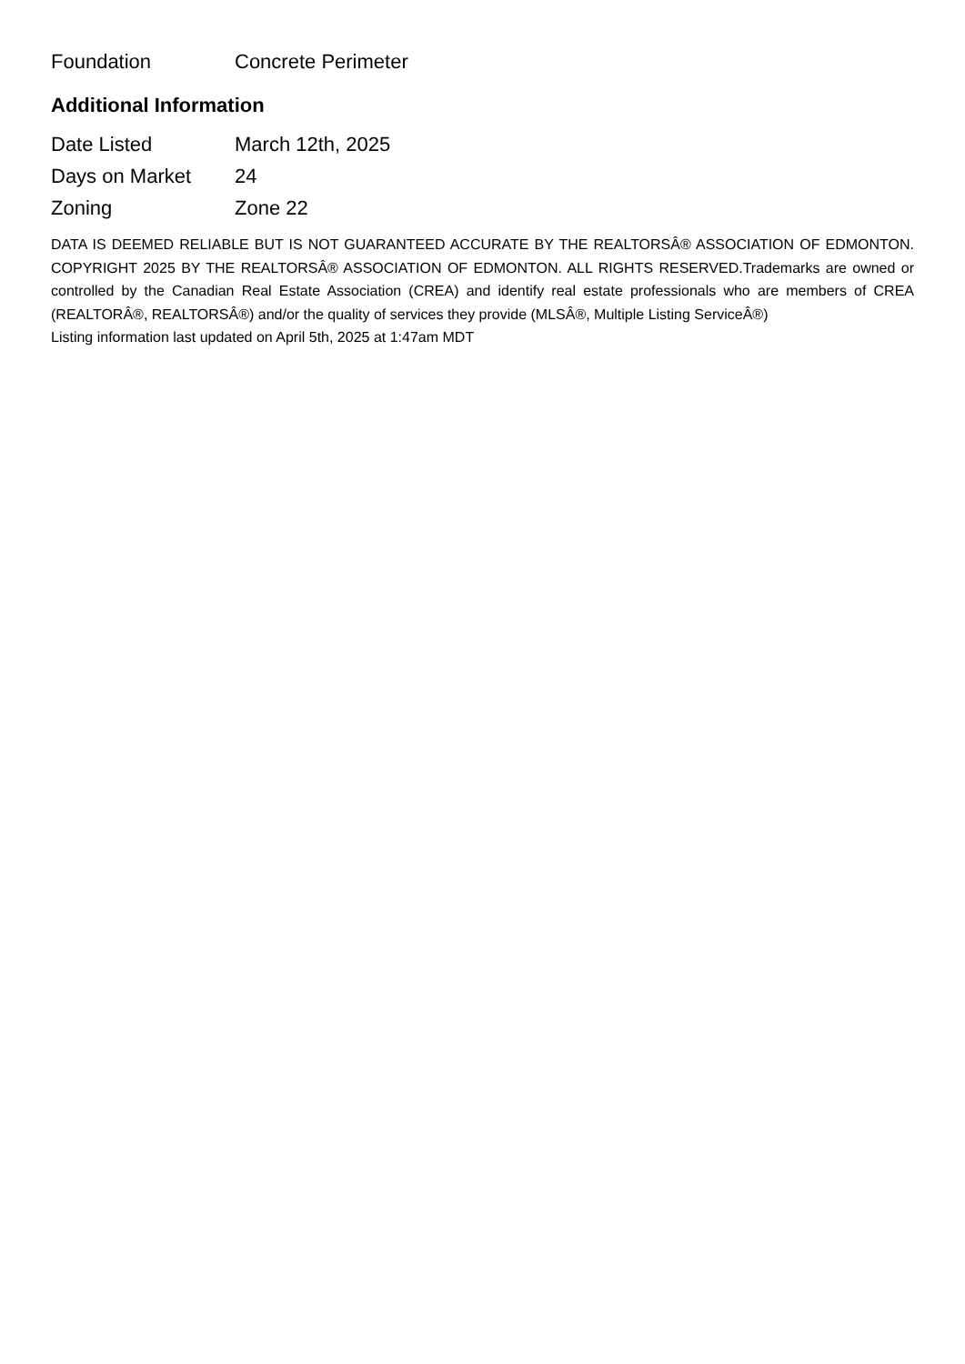| Foundation | Concrete Perimeter |
Additional Information
| Date Listed | March 12th, 2025 |
| Days on Market | 24 |
| Zoning | Zone 22 |
DATA IS DEEMED RELIABLE BUT IS NOT GUARANTEED ACCURATE BY THE REALTORSÂ® ASSOCIATION OF EDMONTON. COPYRIGHT 2025 BY THE REALTORSÂ® ASSOCIATION OF EDMONTON. ALL RIGHTS RESERVED.Trademarks are owned or controlled by the Canadian Real Estate Association (CREA) and identify real estate professionals who are members of CREA (REALTORÂ®, REALTORSÂ®) and/or the quality of services they provide (MLSÂ®, Multiple Listing ServiceÂ®)
Listing information last updated on April 5th, 2025 at 1:47am MDT